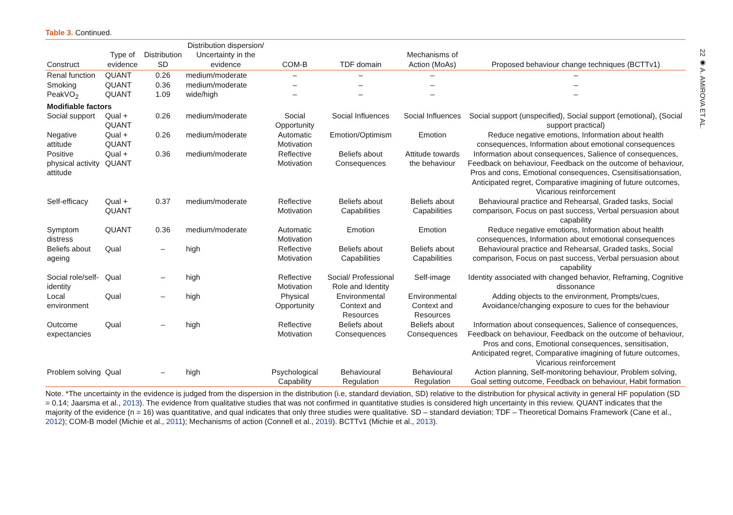Table 3. Continued.
| Construct | Type of evidence | Distribution SD | Distribution dispersion/ Uncertainty in the evidence | COM-B | TDF domain | Mechanisms of Action (MoAs) | Proposed behaviour change techniques (BCTTv1) |
| --- | --- | --- | --- | --- | --- | --- | --- |
| Renal function | QUANT | 0.26 | medium/moderate | – | – | – | – |
| Smoking | QUANT | 0.36 | medium/moderate | – | – | – | – |
| PeakVO<sub>2</sub> | QUANT | 1.09 | wide/high | – | – | – | – |
| Modifiable factors | | | | | | | |
| Social support | Qual + QUANT | 0.26 | medium/moderate | Social Opportunity | Social Influences | Social Influences | Social support (unspecified), Social support (emotional), (Social support practical) |
| Negative attitude | Qual + QUANT | 0.26 | medium/moderate | Automatic Motivation | Emotion/Optimism | Emotion | Reduce negative emotions, Information about health consequences, Information about emotional consequences |
| Positive physical activity attitude | Qual + QUANT | 0.36 | medium/moderate | Reflective Motivation | Beliefs about Consequences | Attitude towards the behaviour | Information about consequences, Salience of consequences, Feedback on behaviour, Feedback on the outcome of behaviour, Pros and cons, Emotional consequences, Csensitisationsation, Anticipated regret, Comparative imagining of future outcomes, Vicarious reinforcement |
| Self-efficacy | Qual + QUANT | 0.37 | medium/moderate | Reflective Motivation | Beliefs about Capabilities | Beliefs about Capabilities | Behavioural practice and Rehearsal, Graded tasks, Social comparison, Focus on past success, Verbal persuasion about capability |
| Symptom distress | QUANT | 0.36 | medium/moderate | Automatic Motivation | Emotion | Emotion | Reduce negative emotions, Information about health consequences, Information about emotional consequences |
| Beliefs about ageing | Qual | – | high | Reflective Motivation | Beliefs about Capabilities | Beliefs about Capabilities | Behavioural practice and Rehearsal, Graded tasks, Social comparison, Focus on past success, Verbal persuasion about capability |
| Social role/self-identity | Qual | – | high | Reflective Motivation | Social/ Professional Role and Identity | Self-image | Identity associated with changed behavior, Reframing, Cognitive dissonance |
| Local environment | Qual | – | high | Physical Opportunity | Environmental Context and Resources | Environmental Context and Resources | Adding objects to the environment, Prompts/cues, Avoidance/changing exposure to cues for the behaviour |
| Outcome expectancies | Qual | – | high | Reflective Motivation | Beliefs about Consequences | Beliefs about Consequences | Information about consequences, Salience of consequences, Feedback on behaviour, Feedback on the outcome of behaviour, Pros and cons, Emotional consequences, sensitisation, Anticipated regret, Comparative imagining of future outcomes, Vicarious reinforcement |
| Problem solving | Qual | – | high | Psychological Capability | Behavioural Regulation | Behavioural Regulation | Action planning, Self-monitoring behaviour, Problem solving, Goal setting outcome, Feedback on behaviour, Habit formation |
Note. *The uncertainty in the evidence is judged from the dispersion in the distribution (i.e, standard deviation, SD) relative to the distribution for physical activity in general HF population (SD = 0.14; Jaarsma et al., 2013). The evidence from qualitative studies that was not confirmed in quantitative studies is considered high uncertainty in this review. QUANT indicates that the majority of the evidence (n = 16) was quantitative, and qual indicates that only three studies were qualitative. SD – standard deviation; TDF – Theoretical Domains Framework (Cane et al., 2012); COM-B model (Michie et al., 2011); Mechanisms of action (Connell et al., 2019). BCTTv1 (Michie et al., 2013).
22 ◉ A. AMIROVA ET AL.